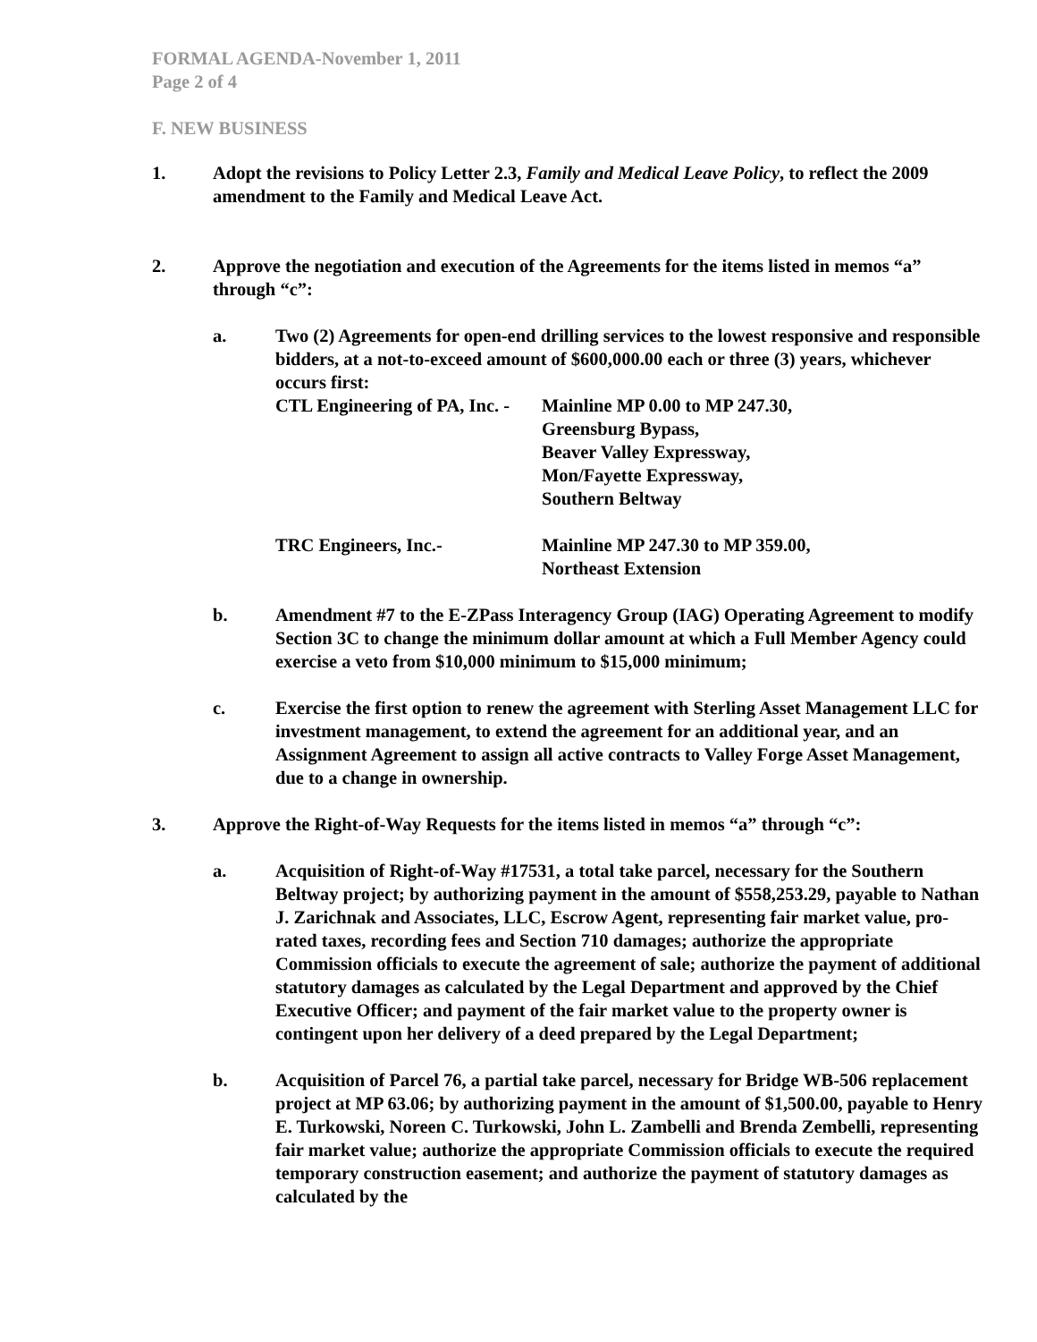FORMAL AGENDA-November 1, 2011
Page 2 of 4
F. NEW BUSINESS
1. Adopt the revisions to Policy Letter 2.3, Family and Medical Leave Policy, to reflect the 2009 amendment to the Family and Medical Leave Act.
2. Approve the negotiation and execution of the Agreements for the items listed in memos “a” through “c”:
a. Two (2) Agreements for open-end drilling services to the lowest responsive and responsible bidders, at a not-to-exceed amount of $600,000.00 each or three (3) years, whichever occurs first:
CTL Engineering of PA, Inc. -
Mainline MP 0.00 to MP 247.30,
Greensburg Bypass,
Beaver Valley Expressway,
Mon/Fayette Expressway,
Southern Beltway
TRC Engineers, Inc.- Mainline MP 247.30 to MP 359.00,
Northeast Extension
b. Amendment #7 to the E-ZPass Interagency Group (IAG) Operating Agreement to modify Section 3C to change the minimum dollar amount at which a Full Member Agency could exercise a veto from $10,000 minimum to $15,000 minimum;
c. Exercise the first option to renew the agreement with Sterling Asset Management LLC for investment management, to extend the agreement for an additional year, and an Assignment Agreement to assign all active contracts to Valley Forge Asset Management, due to a change in ownership.
3. Approve the Right-of-Way Requests for the items listed in memos “a” through “c”:
a. Acquisition of Right-of-Way #17531, a total take parcel, necessary for the Southern Beltway project; by authorizing payment in the amount of $558,253.29, payable to Nathan J. Zarichnak and Associates, LLC, Escrow Agent, representing fair market value, pro-rated taxes, recording fees and Section 710 damages; authorize the appropriate Commission officials to execute the agreement of sale; authorize the payment of additional statutory damages as calculated by the Legal Department and approved by the Chief Executive Officer; and payment of the fair market value to the property owner is contingent upon her delivery of a deed prepared by the Legal Department;
b. Acquisition of Parcel 76, a partial take parcel, necessary for Bridge WB-506 replacement project at MP 63.06; by authorizing payment in the amount of $1,500.00, payable to Henry E. Turkowski, Noreen C. Turkowski, John L. Zambelli and Brenda Zembelli, representing fair market value; authorize the appropriate Commission officials to execute the required temporary construction easement; and authorize the payment of statutory damages as calculated by the